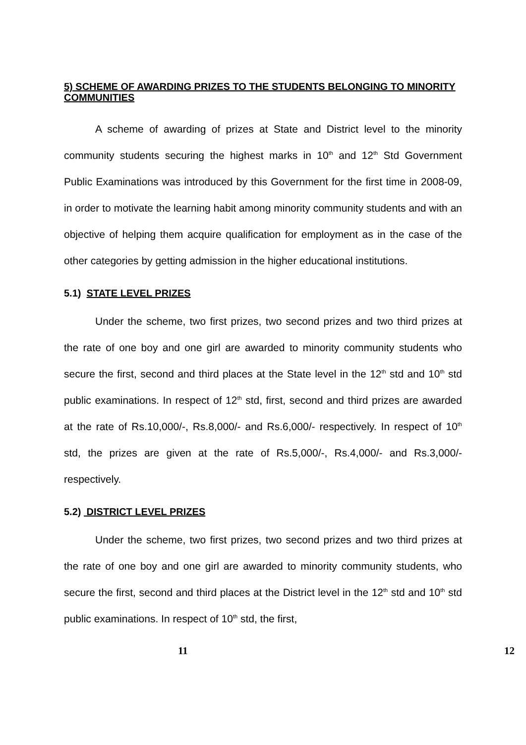5) SCHEME OF AWARDING PRIZES TO THE STUDENTS BELONGING TO MINORITY COMMUNITIES
A scheme of awarding of prizes at State and District level to the minority community students securing the highest marks in 10<sup>th</sup> and 12<sup>th</sup> Std Government Public Examinations was introduced by this Government for the first time in 2008-09, in order to motivate the learning habit among minority community students and with an objective of helping them acquire qualification for employment as in the case of the other categories by getting admission in the higher educational institutions.
5.1) STATE LEVEL PRIZES
Under the scheme, two first prizes, two second prizes and two third prizes at the rate of one boy and one girl are awarded to minority community students who secure the first, second and third places at the State level in the 12<sup>th</sup> std and 10<sup>th</sup> std public examinations. In respect of 12<sup>th</sup> std, first, second and third prizes are awarded at the rate of Rs.10,000/-, Rs.8,000/- and Rs.6,000/- respectively. In respect of 10<sup>th</sup> std, the prizes are given at the rate of Rs.5,000/-, Rs.4,000/- and Rs.3,000/- respectively.
5.2) DISTRICT LEVEL PRIZES
Under the scheme, two first prizes, two second prizes and two third prizes at the rate of one boy and one girl are awarded to minority community students, who secure the first, second and third places at the District level in the 12<sup>th</sup> std and 10<sup>th</sup> std public examinations. In respect of 10<sup>th</sup> std, the first,
11 12